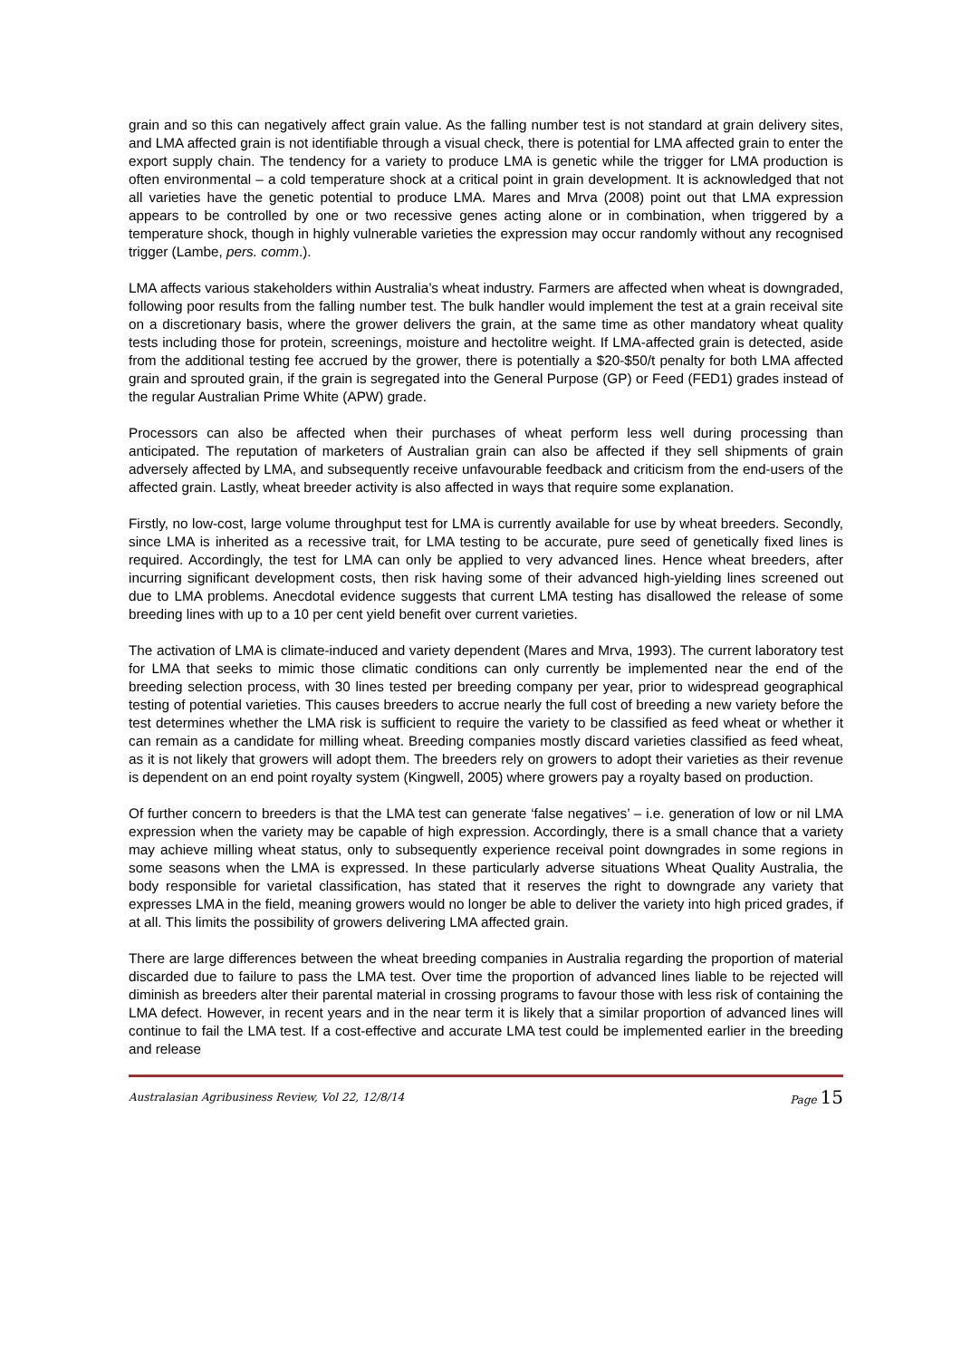grain and so this can negatively affect grain value. As the falling number test is not standard at grain delivery sites, and LMA affected grain is not identifiable through a visual check, there is potential for LMA affected grain to enter the export supply chain. The tendency for a variety to produce LMA is genetic while the trigger for LMA production is often environmental – a cold temperature shock at a critical point in grain development. It is acknowledged that not all varieties have the genetic potential to produce LMA. Mares and Mrva (2008) point out that LMA expression appears to be controlled by one or two recessive genes acting alone or in combination, when triggered by a temperature shock, though in highly vulnerable varieties the expression may occur randomly without any recognised trigger (Lambe, pers. comm.).
LMA affects various stakeholders within Australia’s wheat industry. Farmers are affected when wheat is downgraded, following poor results from the falling number test. The bulk handler would implement the test at a grain receival site on a discretionary basis, where the grower delivers the grain, at the same time as other mandatory wheat quality tests including those for protein, screenings, moisture and hectolitre weight. If LMA-affected grain is detected, aside from the additional testing fee accrued by the grower, there is potentially a $20-$50/t penalty for both LMA affected grain and sprouted grain, if the grain is segregated into the General Purpose (GP) or Feed (FED1) grades instead of the regular Australian Prime White (APW) grade.
Processors can also be affected when their purchases of wheat perform less well during processing than anticipated. The reputation of marketers of Australian grain can also be affected if they sell shipments of grain adversely affected by LMA, and subsequently receive unfavourable feedback and criticism from the end-users of the affected grain. Lastly, wheat breeder activity is also affected in ways that require some explanation.
Firstly, no low-cost, large volume throughput test for LMA is currently available for use by wheat breeders. Secondly, since LMA is inherited as a recessive trait, for LMA testing to be accurate, pure seed of genetically fixed lines is required. Accordingly, the test for LMA can only be applied to very advanced lines. Hence wheat breeders, after incurring significant development costs, then risk having some of their advanced high-yielding lines screened out due to LMA problems. Anecdotal evidence suggests that current LMA testing has disallowed the release of some breeding lines with up to a 10 per cent yield benefit over current varieties.
The activation of LMA is climate-induced and variety dependent (Mares and Mrva, 1993). The current laboratory test for LMA that seeks to mimic those climatic conditions can only currently be implemented near the end of the breeding selection process, with 30 lines tested per breeding company per year, prior to widespread geographical testing of potential varieties. This causes breeders to accrue nearly the full cost of breeding a new variety before the test determines whether the LMA risk is sufficient to require the variety to be classified as feed wheat or whether it can remain as a candidate for milling wheat. Breeding companies mostly discard varieties classified as feed wheat, as it is not likely that growers will adopt them. The breeders rely on growers to adopt their varieties as their revenue is dependent on an end point royalty system (Kingwell, 2005) where growers pay a royalty based on production.
Of further concern to breeders is that the LMA test can generate ‘false negatives’ – i.e. generation of low or nil LMA expression when the variety may be capable of high expression. Accordingly, there is a small chance that a variety may achieve milling wheat status, only to subsequently experience receival point downgrades in some regions in some seasons when the LMA is expressed. In these particularly adverse situations Wheat Quality Australia, the body responsible for varietal classification, has stated that it reserves the right to downgrade any variety that expresses LMA in the field, meaning growers would no longer be able to deliver the variety into high priced grades, if at all. This limits the possibility of growers delivering LMA affected grain.
There are large differences between the wheat breeding companies in Australia regarding the proportion of material discarded due to failure to pass the LMA test. Over time the proportion of advanced lines liable to be rejected will diminish as breeders alter their parental material in crossing programs to favour those with less risk of containing the LMA defect. However, in recent years and in the near term it is likely that a similar proportion of advanced lines will continue to fail the LMA test. If a cost-effective and accurate LMA test could be implemented earlier in the breeding and release
Australasian Agribusiness Review, Vol 22, 12/8/14 Page 15